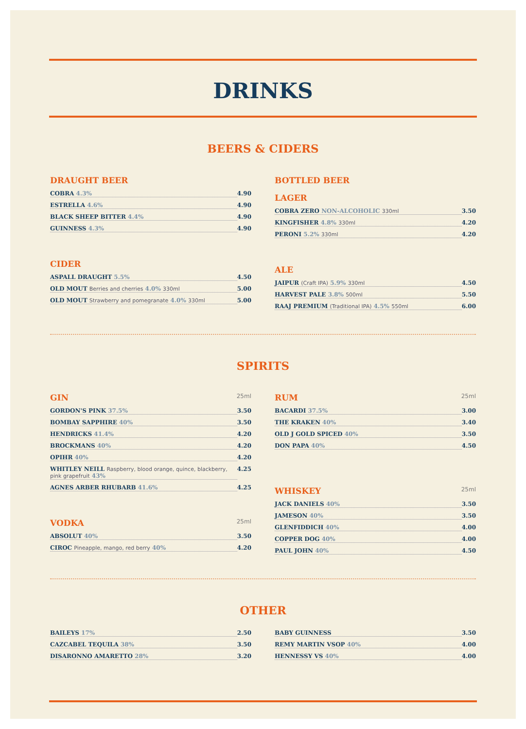DRINKS
BEERS & CIDERS
DRAUGHT BEER
COBRA 4.3% 4.90
ESTRELLA 4.6% 4.90
BLACK SHEEP BITTER 4.4% 4.90
GUINNESS 4.3% 4.90
CIDER
ASPALL DRAUGHT 5.5% 4.50
OLD MOUT Berries and cherries 4.0% 330ml 5.00
OLD MOUT Strawberry and pomegranate 4.0% 330ml 5.00
BOTTLED BEER
LAGER
COBRA ZERO NON-ALCOHOLIC 330ml 3.50
KINGFISHER 4.8% 330ml 4.20
PERONI 5.2% 330ml 4.20
ALE
JAIPUR (Craft IPA) 5.9% 330ml 4.50
HARVEST PALE 3.8% 500ml 5.50
RAAJ PREMIUM (Traditional IPA) 4.5% 550ml 6.00
SPIRITS
GIN 25ml
GORDON'S PINK 37.5% 3.50
BOMBAY SAPPHIRE 40% 3.50
HENDRICKS 41.4% 4.20
BROCKMANS 40% 4.20
OPIHR 40% 4.20
WHITLEY NEILL Raspberry, blood orange, quince, blackberry, pink grapefruit 43% 4.25
AGNES ARBER RHUBARB 41.6% 4.25
VODKA 25ml
ABSOLUT 40% 3.50
CIROC Pineapple, mango, red berry 40% 4.20
RUM 25ml
BACARDI 37.5% 3.00
THE KRAKEN 40% 3.40
OLD J GOLD SPICED 40% 3.50
DON PAPA 40% 4.50
WHISKEY 25ml
JACK DANIELS 40% 3.50
JAMESON 40% 3.50
GLENFIDDICH 40% 4.00
COPPER DOG 40% 4.00
PAUL JOHN 40% 4.50
OTHER
BAILEYS 17% 2.50
CAZCABEL TEQUILA 38% 3.50
DISARONNO AMARETTO 28% 3.20
BABY GUINNESS 3.50
REMY MARTIN VSOP 40% 4.00
HENNESSY VS 40% 4.00